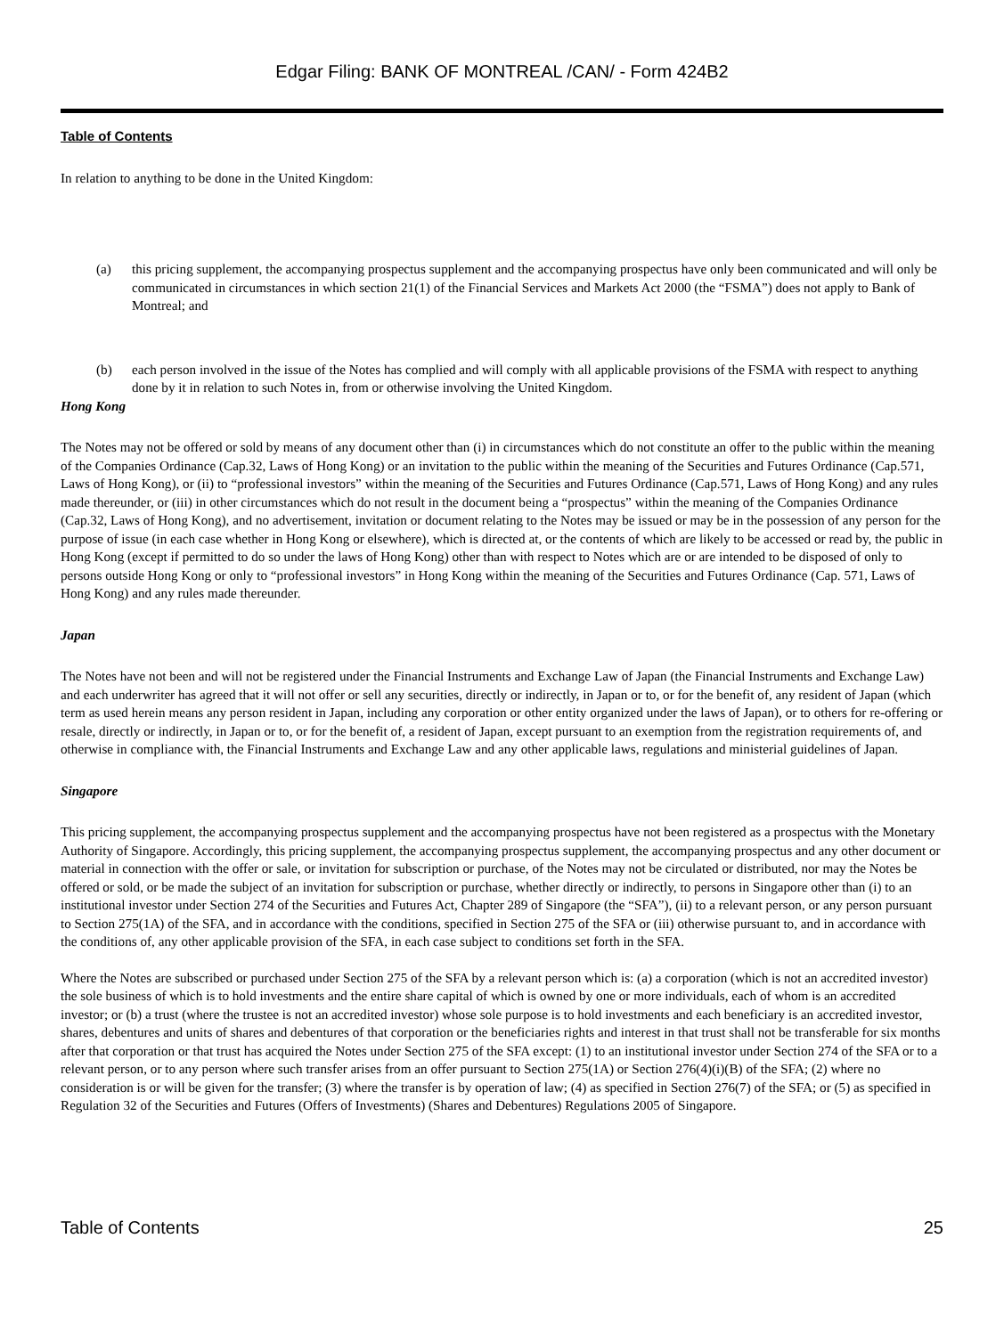Edgar Filing: BANK OF MONTREAL /CAN/ - Form 424B2
Table of Contents
In relation to anything to be done in the United Kingdom:
(a) this pricing supplement, the accompanying prospectus supplement and the accompanying prospectus have only been communicated and will only be communicated in circumstances in which section 21(1) of the Financial Services and Markets Act 2000 (the “FSMA”) does not apply to Bank of Montreal; and
(b) each person involved in the issue of the Notes has complied and will comply with all applicable provisions of the FSMA with respect to anything done by it in relation to such Notes in, from or otherwise involving the United Kingdom.
Hong Kong
The Notes may not be offered or sold by means of any document other than (i) in circumstances which do not constitute an offer to the public within the meaning of the Companies Ordinance (Cap.32, Laws of Hong Kong) or an invitation to the public within the meaning of the Securities and Futures Ordinance (Cap.571, Laws of Hong Kong), or (ii) to “professional investors” within the meaning of the Securities and Futures Ordinance (Cap.571, Laws of Hong Kong) and any rules made thereunder, or (iii) in other circumstances which do not result in the document being a “prospectus” within the meaning of the Companies Ordinance (Cap.32, Laws of Hong Kong), and no advertisement, invitation or document relating to the Notes may be issued or may be in the possession of any person for the purpose of issue (in each case whether in Hong Kong or elsewhere), which is directed at, or the contents of which are likely to be accessed or read by, the public in Hong Kong (except if permitted to do so under the laws of Hong Kong) other than with respect to Notes which are or are intended to be disposed of only to persons outside Hong Kong or only to “professional investors” in Hong Kong within the meaning of the Securities and Futures Ordinance (Cap. 571, Laws of Hong Kong) and any rules made thereunder.
Japan
The Notes have not been and will not be registered under the Financial Instruments and Exchange Law of Japan (the Financial Instruments and Exchange Law) and each underwriter has agreed that it will not offer or sell any securities, directly or indirectly, in Japan or to, or for the benefit of, any resident of Japan (which term as used herein means any person resident in Japan, including any corporation or other entity organized under the laws of Japan), or to others for re-offering or resale, directly or indirectly, in Japan or to, or for the benefit of, a resident of Japan, except pursuant to an exemption from the registration requirements of, and otherwise in compliance with, the Financial Instruments and Exchange Law and any other applicable laws, regulations and ministerial guidelines of Japan.
Singapore
This pricing supplement, the accompanying prospectus supplement and the accompanying prospectus have not been registered as a prospectus with the Monetary Authority of Singapore. Accordingly, this pricing supplement, the accompanying prospectus supplement, the accompanying prospectus and any other document or material in connection with the offer or sale, or invitation for subscription or purchase, of the Notes may not be circulated or distributed, nor may the Notes be offered or sold, or be made the subject of an invitation for subscription or purchase, whether directly or indirectly, to persons in Singapore other than (i) to an institutional investor under Section 274 of the Securities and Futures Act, Chapter 289 of Singapore (the “SFA”), (ii) to a relevant person, or any person pursuant to Section 275(1A) of the SFA, and in accordance with the conditions, specified in Section 275 of the SFA or (iii) otherwise pursuant to, and in accordance with the conditions of, any other applicable provision of the SFA, in each case subject to conditions set forth in the SFA.
Where the Notes are subscribed or purchased under Section 275 of the SFA by a relevant person which is: (a) a corporation (which is not an accredited investor) the sole business of which is to hold investments and the entire share capital of which is owned by one or more individuals, each of whom is an accredited investor; or (b) a trust (where the trustee is not an accredited investor) whose sole purpose is to hold investments and each beneficiary is an accredited investor, shares, debentures and units of shares and debentures of that corporation or the beneficiaries rights and interest in that trust shall not be transferable for six months after that corporation or that trust has acquired the Notes under Section 275 of the SFA except: (1) to an institutional investor under Section 274 of the SFA or to a relevant person, or to any person where such transfer arises from an offer pursuant to Section 275(1A) or Section 276(4)(i)(B) of the SFA; (2) where no consideration is or will be given for the transfer; (3) where the transfer is by operation of law; (4) as specified in Section 276(7) of the SFA; or (5) as specified in Regulation 32 of the Securities and Futures (Offers of Investments) (Shares and Debentures) Regulations 2005 of Singapore.
Table of Contents 25